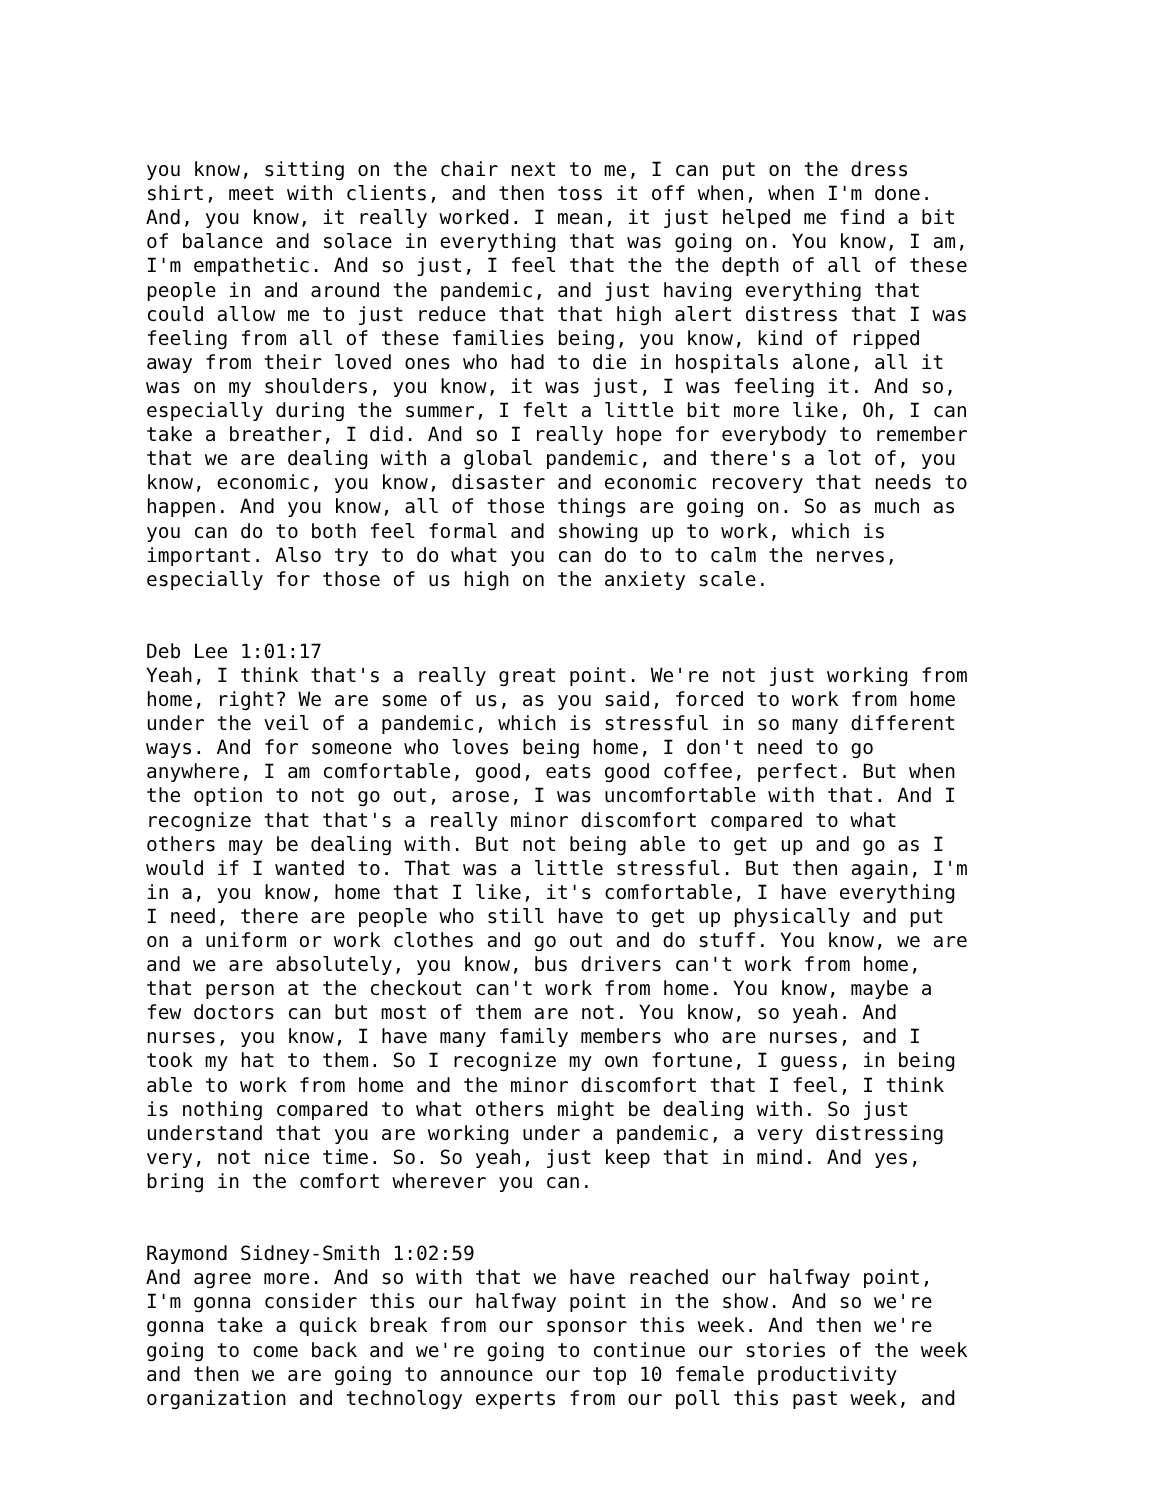you know, sitting on the chair next to me, I can put on the dress shirt, meet with clients, and then toss it off when, when I'm done. And, you know, it really worked. I mean, it just helped me find a bit of balance and solace in everything that was going on. You know, I am, I'm empathetic. And so just, I feel that the the depth of all of these people in and around the pandemic, and just having everything that could allow me to just reduce that that high alert distress that I was feeling from all of these families being, you know, kind of ripped away from their loved ones who had to die in hospitals alone, all it was on my shoulders, you know, it was just, I was feeling it. And so, especially during the summer, I felt a little bit more like, Oh, I can take a breather, I did. And so I really hope for everybody to remember that we are dealing with a global pandemic, and there's a lot of, you know, economic, you know, disaster and economic recovery that needs to happen. And you know, all of those things are going on. So as much as you can do to both feel formal and showing up to work, which is important. Also try to do what you can do to to calm the nerves, especially for those of us high on the anxiety scale.
Deb Lee 1:01:17 Yeah, I think that's a really great point. We're not just working from home, right? We are some of us, as you said, forced to work from home under the veil of a pandemic, which is stressful in so many different ways. And for someone who loves being home, I don't need to go anywhere, I am comfortable, good, eats good coffee, perfect. But when the option to not go out, arose, I was uncomfortable with that. And I recognize that that's a really minor discomfort compared to what others may be dealing with. But not being able to get up and go as I would if I wanted to. That was a little stressful. But then again, I'm in a, you know, home that I like, it's comfortable, I have everything I need, there are people who still have to get up physically and put on a uniform or work clothes and go out and do stuff. You know, we are and we are absolutely, you know, bus drivers can't work from home, that person at the checkout can't work from home. You know, maybe a few doctors can but most of them are not. You know, so yeah. And nurses, you know, I have many family members who are nurses, and I took my hat to them. So I recognize my own fortune, I guess, in being able to work from home and the minor discomfort that I feel, I think is nothing compared to what others might be dealing with. So just understand that you are working under a pandemic, a very distressing very, not nice time. So. So yeah, just keep that in mind. And yes, bring in the comfort wherever you can.
Raymond Sidney-Smith 1:02:59 And agree more. And so with that we have reached our halfway point, I'm gonna consider this our halfway point in the show. And so we're gonna take a quick break from our sponsor this week. And then we're going to come back and we're going to continue our stories of the week and then we are going to announce our top 10 female productivity organization and technology experts from our poll this past week, and